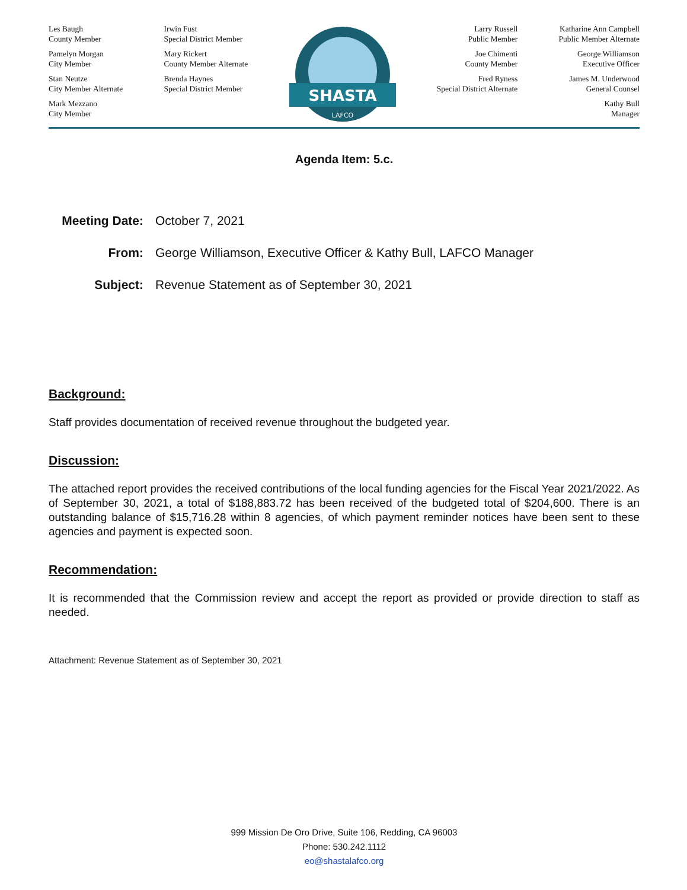Les Baugh
County Member
Pamelyn Morgan
City Member
Stan Neutze
City Member Alternate
Mark Mezzano
City Member
Irwin Fust
Special District Member
Mary Rickert
County Member Alternate
Brenda Haynes
Special District Member
SHASTA
LAFCO
Larry Russell
Public Member
Joe Chimenti
County Member
Fred Ryness
Special District Alternate
Katharine Ann Campbell
Public Member Alternate
George Williamson
Executive Officer
James M. Underwood
General Counsel
Kathy Bull
Manager
Agenda Item: 5.c.
Meeting Date: October 7, 2021 From: George Williamson, Executive Officer & Kathy Bull, LAFCO Manager Subject: Revenue Statement as of September 30, 2021
Background:
Staff provides documentation of received revenue throughout the budgeted year.
Discussion:
The attached report provides the received contributions of the local funding agencies for the Fiscal Year 2021/2022. As of September 30, 2021, a total of $188,883.72 has been received of the budgeted total of $204,600. There is an outstanding balance of $15,716.28 within 8 agencies, of which payment reminder notices have been sent to these agencies and payment is expected soon.
Recommendation:
It is recommended that the Commission review and accept the report as provided or provide direction to staff as needed.
Attachment: Revenue Statement as of September 30, 2021
999 Mission De Oro Drive, Suite 106, Redding, CA 96003
Phone: 530.242.1112
eo@shastalafco.org